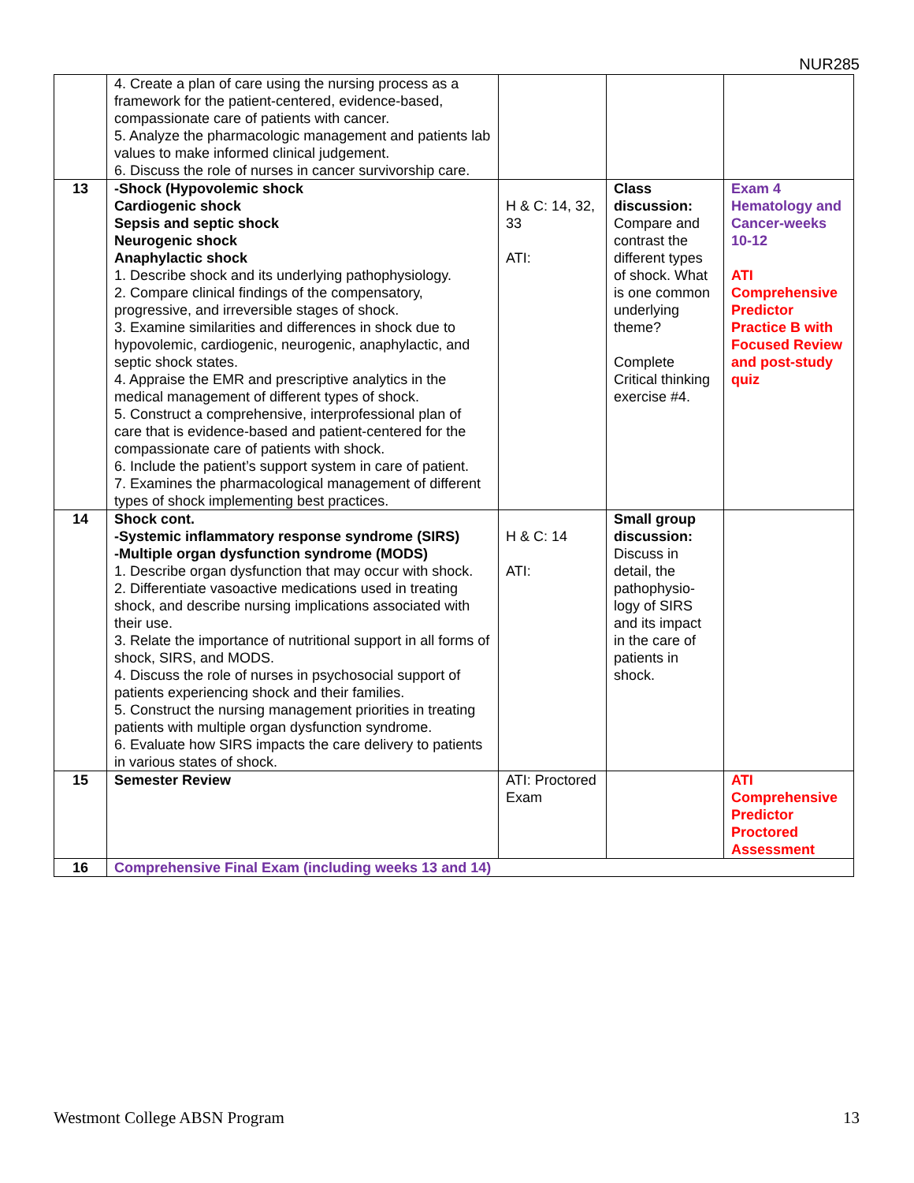NUR285
| | 4. Create a plan of care using the nursing process as a framework for the patient-centered, evidence-based, compassionate care of patients with cancer. 5. Analyze the pharmacologic management and patients lab values to make informed clinical judgement. 6. Discuss the role of nurses in cancer survivorship care. | | | |
| 13 | -Shock (Hypovolemic shock Cardiogenic shock Sepsis and septic shock Neurogenic shock Anaphylactic shock 1. Describe shock and its underlying pathophysiology. 2. Compare clinical findings of the compensatory, progressive, and irreversible stages of shock. 3. Examine similarities and differences in shock due to hypovolemic, cardiogenic, neurogenic, anaphylactic, and septic shock states. 4. Appraise the EMR and prescriptive analytics in the medical management of different types of shock. 5. Construct a comprehensive, interprofessional plan of care that is evidence-based and patient-centered for the compassionate care of patients with shock. 6. Include the patient’s support system in care of patient. 7. Examines the pharmacological management of different types of shock implementing best practices. | H & C: 14, 32, 33 ATI: | Class discussion: Compare and contrast the different types of shock. What is one common underlying theme? Complete Critical thinking exercise #4. | Exam 4 Hematology and Cancer-weeks 10-12 ATI Comprehensive Predictor Practice B with Focused Review and post-study quiz |
| 14 | Shock cont. -Systemic inflammatory response syndrome (SIRS) -Multiple organ dysfunction syndrome (MODS) 1. Describe organ dysfunction that may occur with shock. 2. Differentiate vasoactive medications used in treating shock, and describe nursing implications associated with their use. 3. Relate the importance of nutritional support in all forms of shock, SIRS, and MODS. 4. Discuss the role of nurses in psychosocial support of patients experiencing shock and their families. 5. Construct the nursing management priorities in treating patients with multiple organ dysfunction syndrome. 6. Evaluate how SIRS impacts the care delivery to patients in various states of shock. | H & C: 14 ATI: | Small group discussion: Discuss in detail, the pathophysio-logy of SIRS and its impact in the care of patients in shock. | |
| 15 | Semester Review | ATI: Proctored Exam | | ATI Comprehensive Predictor Proctored Assessment |
| 16 | Comprehensive Final Exam (including weeks 13 and 14) | | | |
Westmont College ABSN Program 13